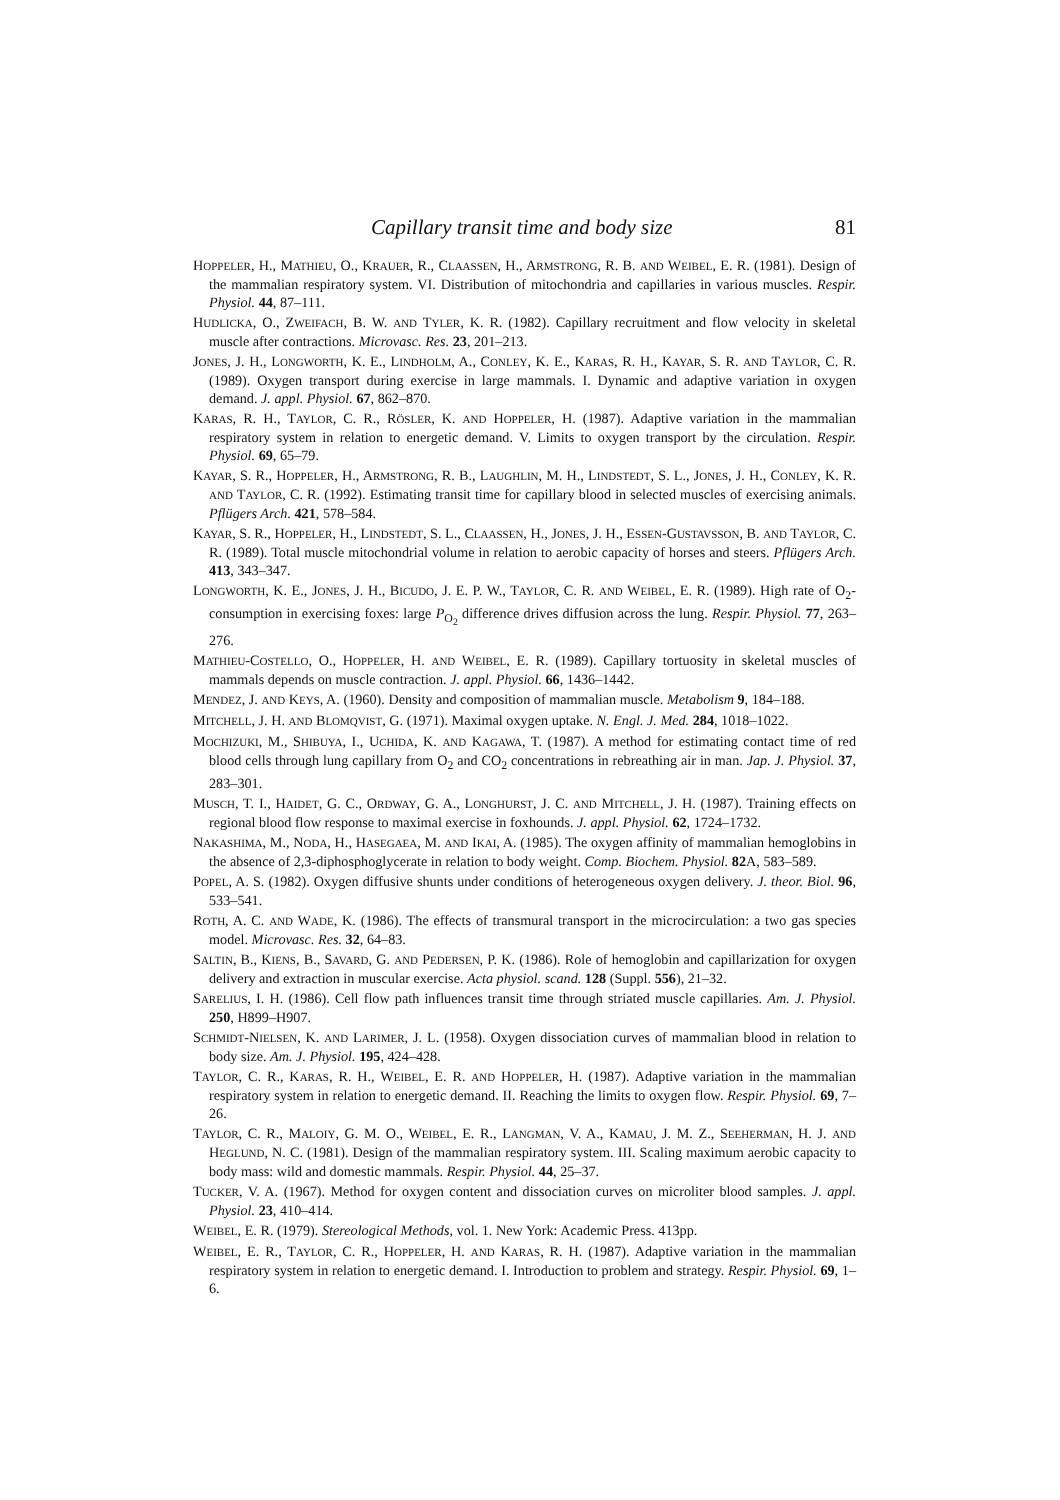Capillary transit time and body size 81
HOPPELER, H., MATHIEU, O., KRAUER, R., CLAASSEN, H., ARMSTRONG, R. B. AND WEIBEL, E. R. (1981). Design of the mammalian respiratory system. VI. Distribution of mitochondria and capillaries in various muscles. Respir. Physiol. 44, 87–111.
HUDLICKA, O., ZWEIFACH, B. W. AND TYLER, K. R. (1982). Capillary recruitment and flow velocity in skeletal muscle after contractions. Microvasc. Res. 23, 201–213.
JONES, J. H., LONGWORTH, K. E., LINDHOLM, A., CONLEY, K. E., KARAS, R. H., KAYAR, S. R. AND TAYLOR, C. R. (1989). Oxygen transport during exercise in large mammals. I. Dynamic and adaptive variation in oxygen demand. J. appl. Physiol. 67, 862–870.
KARAS, R. H., TAYLOR, C. R., RÖSLER, K. AND HOPPELER, H. (1987). Adaptive variation in the mammalian respiratory system in relation to energetic demand. V. Limits to oxygen transport by the circulation. Respir. Physiol. 69, 65–79.
KAYAR, S. R., HOPPELER, H., ARMSTRONG, R. B., LAUGHLIN, M. H., LINDSTEDT, S. L., JONES, J. H., CONLEY, K. R. AND TAYLOR, C. R. (1992). Estimating transit time for capillary blood in selected muscles of exercising animals. Pflügers Arch. 421, 578–584.
KAYAR, S. R., HOPPELER, H., LINDSTEDT, S. L., CLAASSEN, H., JONES, J. H., ESSEN-GUSTAVSSON, B. AND TAYLOR, C. R. (1989). Total muscle mitochondrial volume in relation to aerobic capacity of horses and steers. Pflügers Arch. 413, 343–347.
LONGWORTH, K. E., JONES, J. H., BICUDO, J. E. P. W., TAYLOR, C. R. AND WEIBEL, E. R. (1989). High rate of O<sub>2</sub>-consumption in exercising foxes: large P<sub>O<sub>2</sub></sub> difference drives diffusion across the lung. Respir. Physiol. 77, 263–276.
MATHIEU-COSTELLO, O., HOPPELER, H. AND WEIBEL, E. R. (1989). Capillary tortuosity in skeletal muscles of mammals depends on muscle contraction. J. appl. Physiol. 66, 1436–1442.
MENDEZ, J. AND KEYS, A. (1960). Density and composition of mammalian muscle. Metabolism 9, 184–188.
MITCHELL, J. H. AND BLOMQVIST, G. (1971). Maximal oxygen uptake. N. Engl. J. Med. 284, 1018–1022.
MOCHIZUKI, M., SHIBUYA, I., UCHIDA, K. AND KAGAWA, T. (1987). A method for estimating contact time of red blood cells through lung capillary from O<sub>2</sub> and CO<sub>2</sub> concentrations in rebreathing air in man. Jap. J. Physiol. 37, 283–301.
MUSCH, T. I., HAIDET, G. C., ORDWAY, G. A., LONGHURST, J. C. AND MITCHELL, J. H. (1987). Training effects on regional blood flow response to maximal exercise in foxhounds. J. appl. Physiol. 62, 1724–1732.
NAKASHIMA, M., NODA, H., HASEGAEA, M. AND IKAI, A. (1985). The oxygen affinity of mammalian hemoglobins in the absence of 2,3-diphosphoglycerate in relation to body weight. Comp. Biochem. Physiol. 82 A, 583–589.
POPEL, A. S. (1982). Oxygen diffusive shunts under conditions of heterogeneous oxygen delivery. J. theor. Biol. 96, 533–541.
ROTH, A. C. AND WADE, K. (1986). The effects of transmural transport in the microcirculation: a two gas species model. Microvasc. Res. 32, 64–83.
SALTIN, B., KIENS, B., SAVARD, G. AND PEDERSEN, P. K. (1986). Role of hemoglobin and capillarization for oxygen delivery and extraction in muscular exercise. Acta physiol. scand. 128 (Suppl. 556), 21–32.
SARELIUS, I. H. (1986). Cell flow path influences transit time through striated muscle capillaries. Am. J. Physiol. 250, H899–H907.
SCHMIDT-NIELSEN, K. AND LARIMER, J. L. (1958). Oxygen dissociation curves of mammalian blood in relation to body size. Am. J. Physiol. 195, 424–428.
TAYLOR, C. R., KARAS, R. H., WEIBEL, E. R. AND HOPPELER, H. (1987). Adaptive variation in the mammalian respiratory system in relation to energetic demand. II. Reaching the limits to oxygen flow. Respir. Physiol. 69, 7–26.
TAYLOR, C. R., MALOIY, G. M. O., WEIBEL, E. R., LANGMAN, V. A., KAMAU, J. M. Z., SEEHERMAN, H. J. AND HEGLUND, N. C. (1981). Design of the mammalian respiratory system. III. Scaling maximum aerobic capacity to body mass: wild and domestic mammals. Respir. Physiol. 44, 25–37.
TUCKER, V. A. (1967). Method for oxygen content and dissociation curves on microliter blood samples. J. appl. Physiol. 23, 410–414.
WEIBEL, E. R. (1979). Stereological Methods, vol. 1. New York: Academic Press. 413pp.
WEIBEL, E. R., TAYLOR, C. R., HOPPELER, H. AND KARAS, R. H. (1987). Adaptive variation in the mammalian respiratory system in relation to energetic demand. I. Introduction to problem and strategy. Respir. Physiol. 69, 1–6.